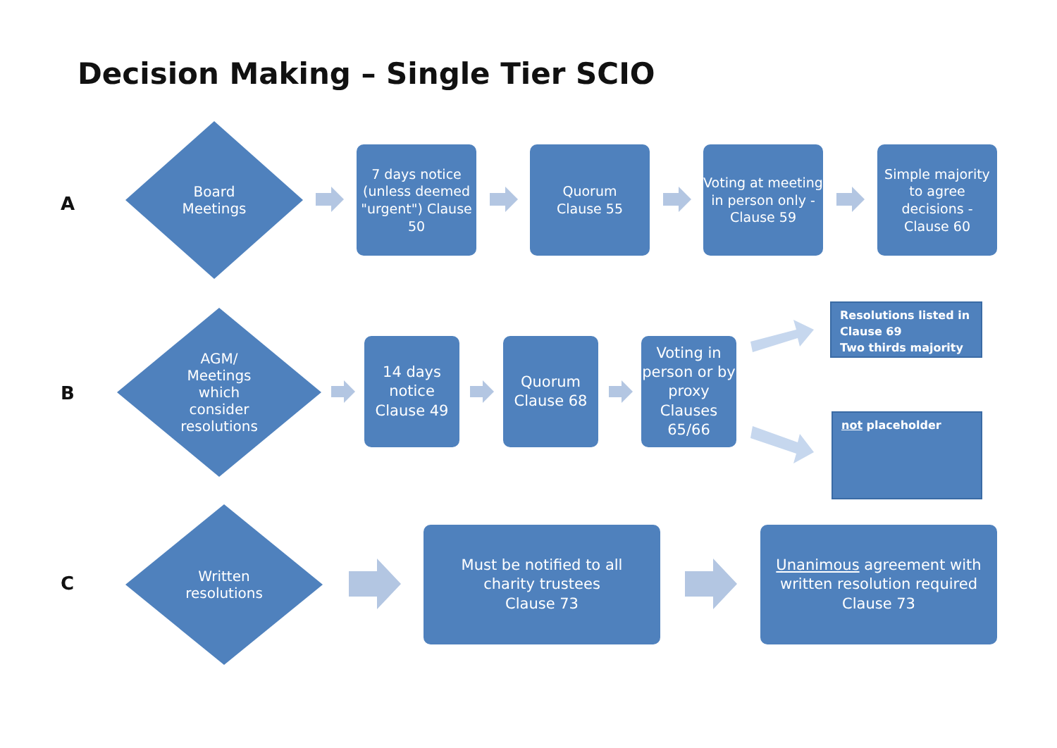Decision Making – Single Tier SCIO
A
Board
Meetings
7 days notice (unless deemed "urgent") Clause 50
Quorum
Clause 55
Voting at meeting in person only - Clause 59
Simple majority to agree decisions - Clause 60
B
AGM/
Meetings
which
consider
resolutions
14 days notice Clause 49
Quorum Clause 68
Voting in person or by proxy Clauses 65/66
Resolutions listed in Clause 69
Two thirds majority
not placeholder
C
Written
resolutions
Must be notified to all
charity trustees
Clause 73
Unanimous agreement with written resolution required
Clause 73